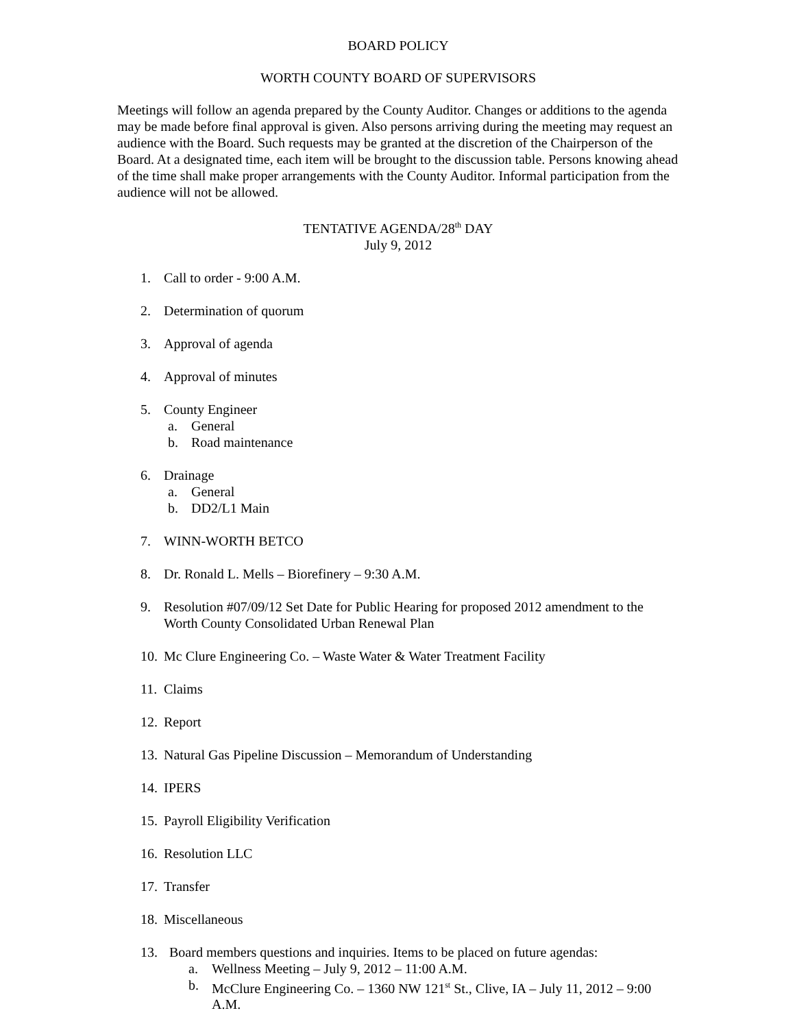BOARD POLICY
WORTH COUNTY BOARD OF SUPERVISORS
Meetings will follow an agenda prepared by the County Auditor. Changes or additions to the agenda may be made before final approval is given. Also persons arriving during the meeting may request an audience with the Board. Such requests may be granted at the discretion of the Chairperson of the Board. At a designated time, each item will be brought to the discussion table. Persons knowing ahead of the time shall make proper arrangements with the County Auditor. Informal participation from the audience will not be allowed.
TENTATIVE AGENDA/28<sup>th</sup> DAY
July 9, 2012
1. Call to order - 9:00 A.M.
2. Determination of quorum
3. Approval of agenda
4. Approval of minutes
5. County Engineer
a. General
b. Road maintenance
6. Drainage
a. General
b. DD2/L1 Main
7. WINN-WORTH BETCO
8. Dr. Ronald L. Mells – Biorefinery – 9:30 A.M.
9. Resolution #07/09/12 Set Date for Public Hearing for proposed 2012 amendment to the Worth County Consolidated Urban Renewal Plan
10. Mc Clure Engineering Co. – Waste Water & Water Treatment Facility
11. Claims
12. Report
13. Natural Gas Pipeline Discussion – Memorandum of Understanding
14. IPERS
15. Payroll Eligibility Verification
16. Resolution LLC
17. Transfer
18. Miscellaneous
13. Board members questions and inquiries. Items to be placed on future agendas:
a. Wellness Meeting – July 9, 2012 – 11:00 A.M.
b. McClure Engineering Co. – 1360 NW 121<sup>st</sup> St., Clive, IA – July 11, 2012 – 9:00 A.M.